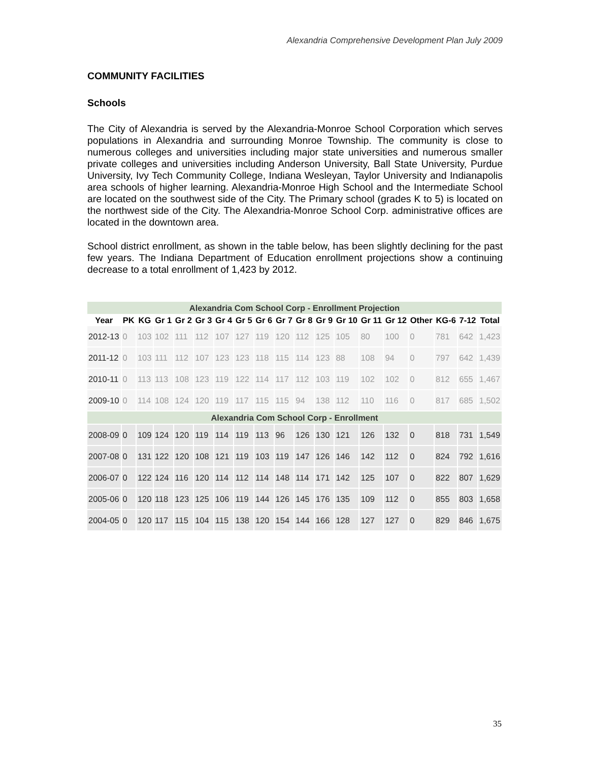Alexandria Comprehensive Development Plan July 2009
COMMUNITY FACILITIES
Schools
The City of Alexandria is served by the Alexandria-Monroe School Corporation which serves populations in Alexandria and surrounding Monroe Township. The community is close to numerous colleges and universities including major state universities and numerous smaller private colleges and universities including Anderson University, Ball State University, Purdue University, Ivy Tech Community College, Indiana Wesleyan, Taylor University and Indianapolis area schools of higher learning. Alexandria-Monroe High School and the Intermediate School are located on the southwest side of the City. The Primary school (grades K to 5) is located on the northwest side of the City. The Alexandria-Monroe School Corp. administrative offices are located in the downtown area.
School district enrollment, as shown in the table below, has been slightly declining for the past few years. The Indiana Department of Education enrollment projections show a continuing decrease to a total enrollment of 1,423 by 2012.
| Alexandria Com School Corp - Enrollment Projection | | | | | | | | | | | | | | | | | | |
| Year | PK | KG | Gr 1 | Gr 2 | Gr 3 | Gr 4 | Gr 5 | Gr 6 | Gr 7 | Gr 8 | Gr 9 | Gr 10 | Gr 11 | Gr 12 | Other | KG-6 | 7-12 | Total |
| 2012-13 | 0 | 103 | 102 | 111 | 112 | 107 | 127 | 119 | 120 | 112 | 125 | 105 | 80 | 100 | 0 | 781 | 642 | 1,423 |
| 2011-12 | 0 | 103 | 111 | 112 | 107 | 123 | 123 | 118 | 115 | 114 | 123 | 88 | 108 | 94 | 0 | 797 | 642 | 1,439 |
| 2010-11 | 0 | 113 | 113 | 108 | 123 | 119 | 122 | 114 | 117 | 112 | 103 | 119 | 102 | 102 | 0 | 812 | 655 | 1,467 |
| 2009-10 | 0 | 114 | 108 | 124 | 120 | 119 | 117 | 115 | 115 | 94 | 138 | 112 | 110 | 116 | 0 | 817 | 685 | 1,502 |
| Alexandria Com School Corp - Enrollment | | | | | | | | | | | | | | | | | | |
| 2008-09 | 0 | 109 | 124 | 120 | 119 | 114 | 119 | 113 | 96 | 126 | 130 | 121 | 126 | 132 | 0 | 818 | 731 | 1,549 |
| 2007-08 | 0 | 131 | 122 | 120 | 108 | 121 | 119 | 103 | 119 | 147 | 126 | 146 | 142 | 112 | 0 | 824 | 792 | 1,616 |
| 2006-07 | 0 | 122 | 124 | 116 | 120 | 114 | 112 | 114 | 148 | 114 | 171 | 142 | 125 | 107 | 0 | 822 | 807 | 1,629 |
| 2005-06 | 0 | 120 | 118 | 123 | 125 | 106 | 119 | 144 | 126 | 145 | 176 | 135 | 109 | 112 | 0 | 855 | 803 | 1,658 |
| 2004-05 | 0 | 120 | 117 | 115 | 104 | 115 | 138 | 120 | 154 | 144 | 166 | 128 | 127 | 127 | 0 | 829 | 846 | 1,675 |
35